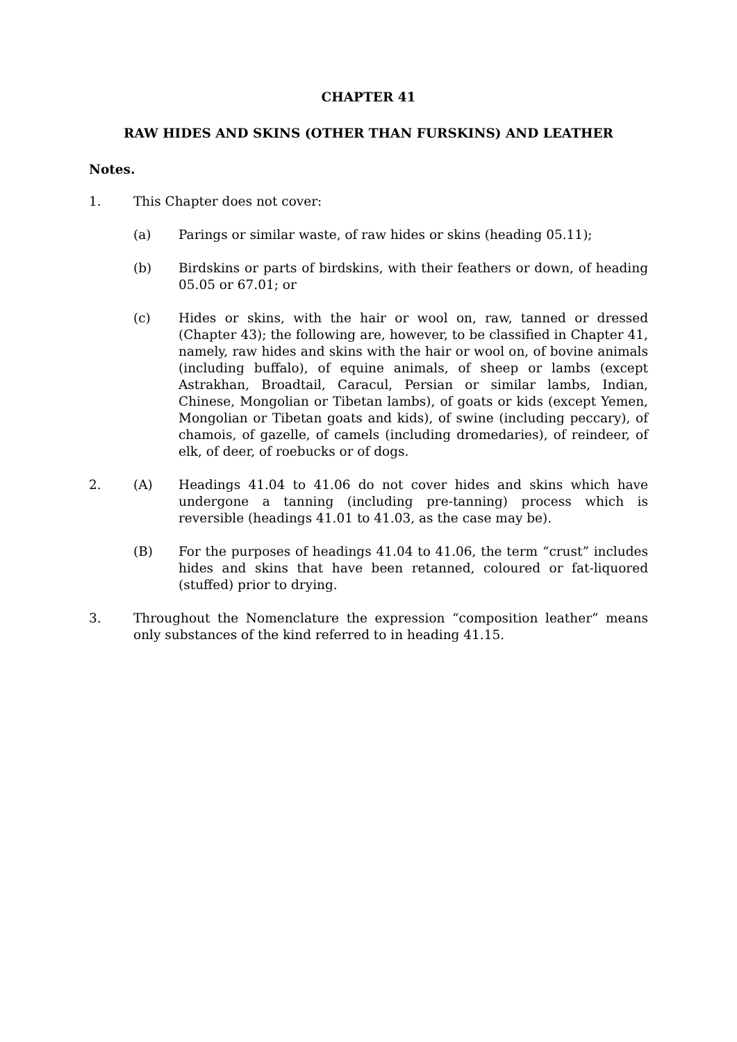CHAPTER 41
RAW HIDES AND SKINS (OTHER THAN FURSKINS) AND LEATHER
Notes.
1. This Chapter does not cover:
(a) Parings or similar waste, of raw hides or skins (heading 05.11);
(b) Birdskins or parts of birdskins, with their feathers or down, of heading 05.05 or 67.01; or
(c) Hides or skins, with the hair or wool on, raw, tanned or dressed (Chapter 43); the following are, however, to be classified in Chapter 41, namely, raw hides and skins with the hair or wool on, of bovine animals (including buffalo), of equine animals, of sheep or lambs (except Astrakhan, Broadtail, Caracul, Persian or similar lambs, Indian, Chinese, Mongolian or Tibetan lambs), of goats or kids (except Yemen, Mongolian or Tibetan goats and kids), of swine (including peccary), of chamois, of gazelle, of camels (including dromedaries), of reindeer, of elk, of deer, of roebucks or of dogs.
2. (A) Headings 41.04 to 41.06 do not cover hides and skins which have undergone a tanning (including pre-tanning) process which is reversible (headings 41.01 to 41.03, as the case may be).
(B) For the purposes of headings 41.04 to 41.06, the term “crust” includes hides and skins that have been retanned, coloured or fat-liquored (stuffed) prior to drying.
3. Throughout the Nomenclature the expression “composition leather” means only substances of the kind referred to in heading 41.15.